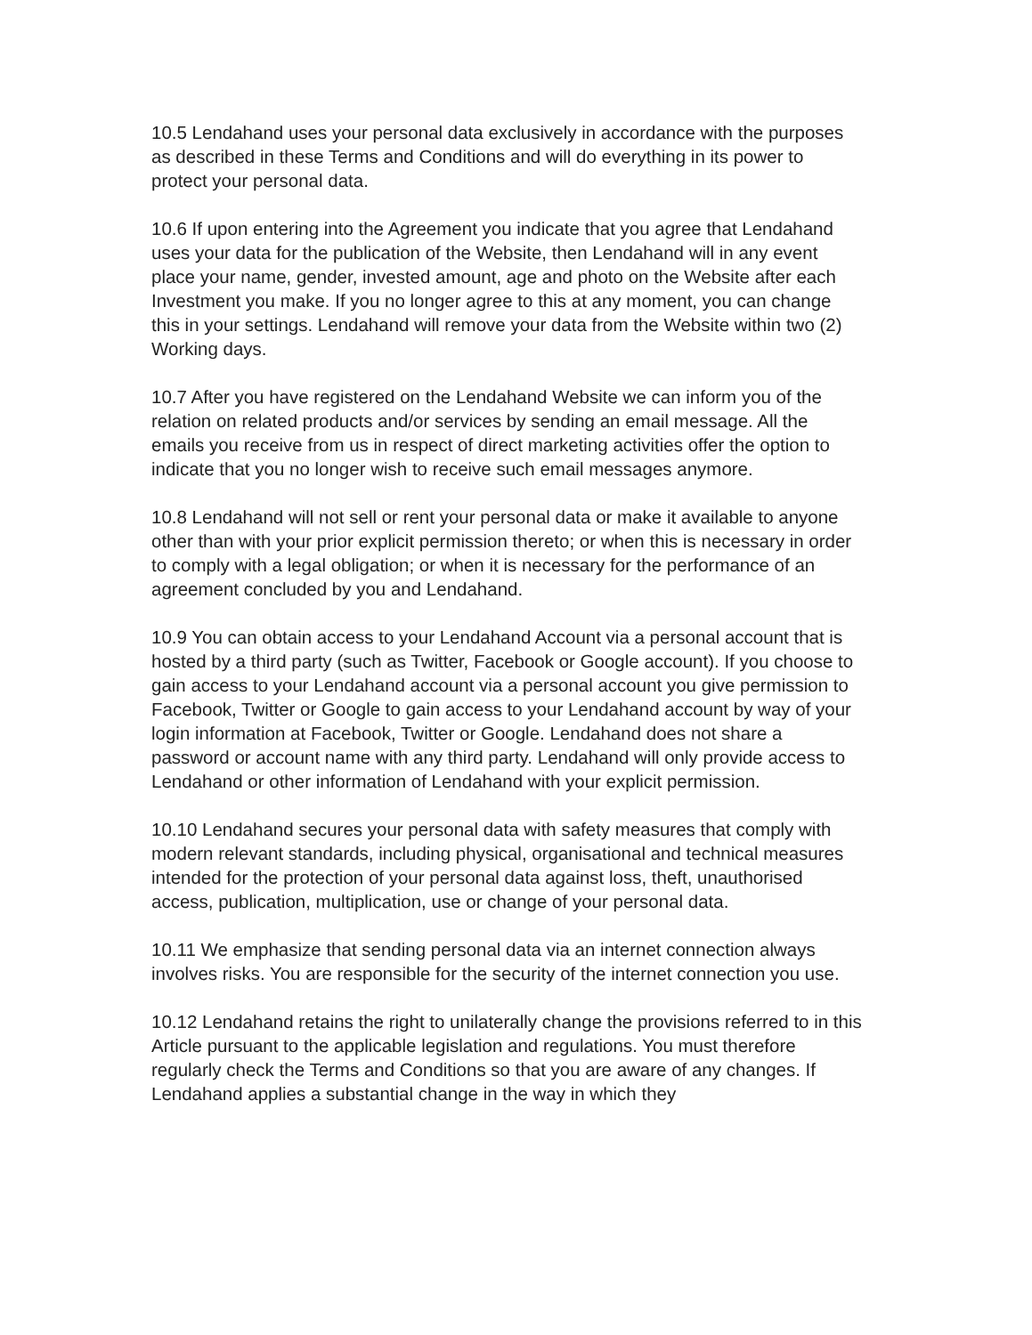10.5 Lendahand uses your personal data exclusively in accordance with the purposes as described in these Terms and Conditions and will do everything in its power to protect your personal data.
10.6 If upon entering into the Agreement you indicate that you agree that Lendahand uses your data for the publication of the Website, then Lendahand will in any event place your name, gender, invested amount, age and photo on the Website after each Investment you make. If you no longer agree to this at any moment, you can change this in your settings. Lendahand will remove your data from the Website within two (2) Working days.
10.7 After you have registered on the Lendahand Website we can inform you of the relation on related products and/or services by sending an email message. All the emails you receive from us in respect of direct marketing activities offer the option to indicate that you no longer wish to receive such email messages anymore.
10.8 Lendahand will not sell or rent your personal data or make it available to anyone other than with your prior explicit permission thereto; or when this is necessary in order to comply with a legal obligation; or when it is necessary for the performance of an agreement concluded by you and Lendahand.
10.9 You can obtain access to your Lendahand Account via a personal account that is hosted by a third party (such as Twitter, Facebook or Google account). If you choose to gain access to your Lendahand account via a personal account you give permission to Facebook, Twitter or Google to gain access to your Lendahand account by way of your login information at Facebook, Twitter or Google. Lendahand does not share a password or account name with any third party. Lendahand will only provide access to Lendahand or other information of Lendahand with your explicit permission.
10.10 Lendahand secures your personal data with safety measures that comply with modern relevant standards, including physical, organisational and technical measures intended for the protection of your personal data against loss, theft, unauthorised access, publication, multiplication, use or change of your personal data.
10.11 We emphasize that sending personal data via an internet connection always involves risks. You are responsible for the security of the internet connection you use.
10.12 Lendahand retains the right to unilaterally change the provisions referred to in this Article pursuant to the applicable legislation and regulations. You must therefore regularly check the Terms and Conditions so that you are aware of any changes. If Lendahand applies a substantial change in the way in which they